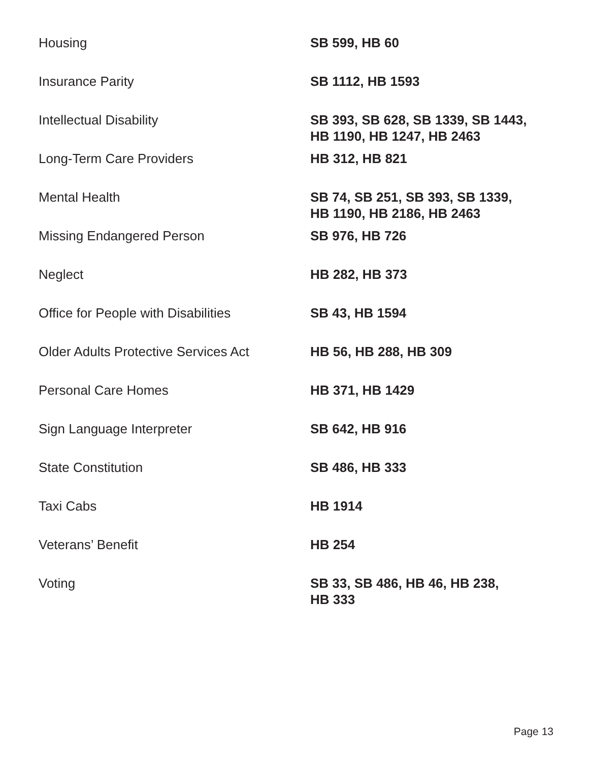| Housing | SB 599, HB 60 |
| Insurance Parity | SB 1112, HB 1593 |
| Intellectual Disability | SB 393, SB 628, SB 1339, SB 1443, HB 1190, HB 1247, HB 2463 |
| Long-Term Care Providers | HB 312, HB 821 |
| Mental Health | SB 74, SB 251, SB 393, SB 1339, HB 1190, HB 2186, HB 2463 |
| Missing Endangered Person | SB 976, HB 726 |
| Neglect | HB 282, HB 373 |
| Office for People with Disabilities | SB 43, HB 1594 |
| Older Adults Protective Services Act | HB 56, HB 288, HB 309 |
| Personal Care Homes | HB 371, HB 1429 |
| Sign Language Interpreter | SB 642, HB 916 |
| State Constitution | SB 486, HB 333 |
| Taxi Cabs | HB 1914 |
| Veterans’ Benefit | HB 254 |
| Voting | SB 33, SB 486, HB 46, HB 238, HB 333 |
Page 13